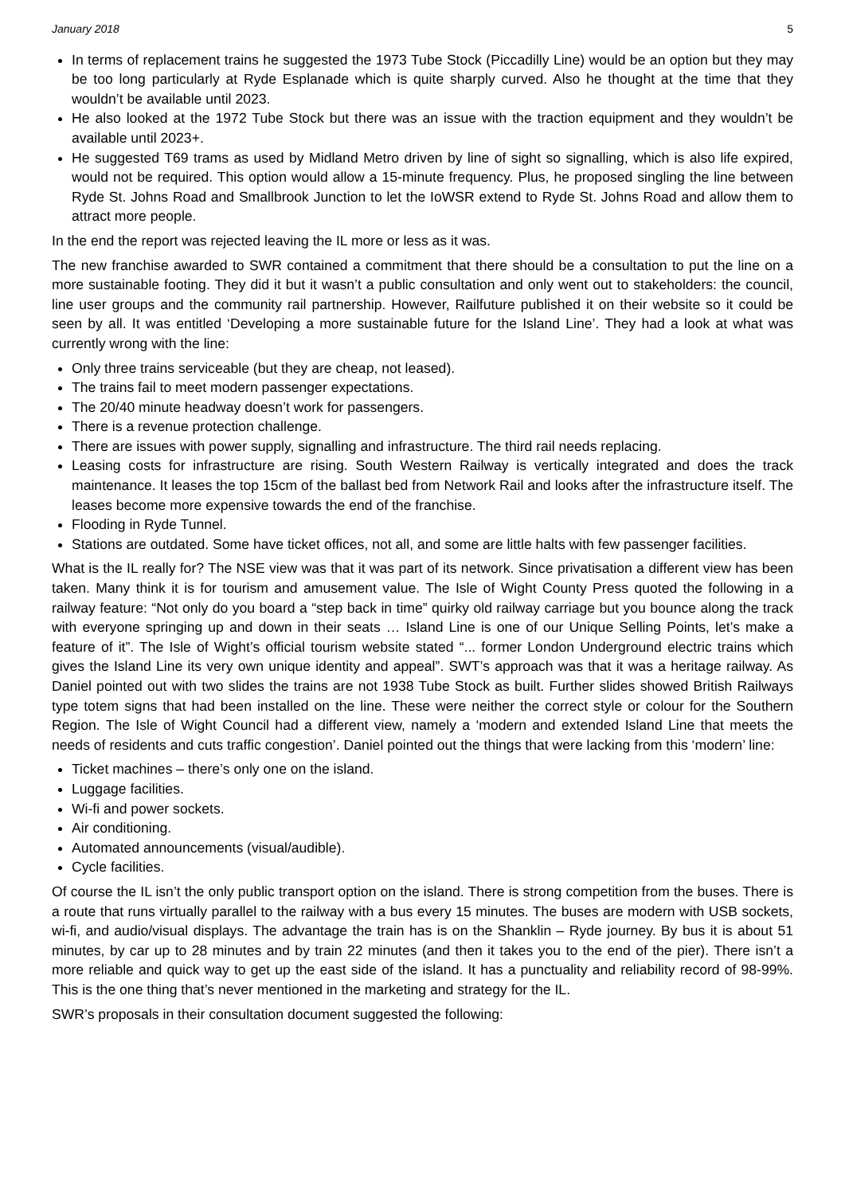January 2018 5
In terms of replacement trains he suggested the 1973 Tube Stock (Piccadilly Line) would be an option but they may be too long particularly at Ryde Esplanade which is quite sharply curved. Also he thought at the time that they wouldn’t be available until 2023.
He also looked at the 1972 Tube Stock but there was an issue with the traction equipment and they wouldn’t be available until 2023+.
He suggested T69 trams as used by Midland Metro driven by line of sight so signalling, which is also life expired, would not be required. This option would allow a 15-minute frequency. Plus, he proposed singling the line between Ryde St. Johns Road and Smallbrook Junction to let the IoWSR extend to Ryde St. Johns Road and allow them to attract more people.
In the end the report was rejected leaving the IL more or less as it was.
The new franchise awarded to SWR contained a commitment that there should be a consultation to put the line on a more sustainable footing. They did it but it wasn’t a public consultation and only went out to stakeholders: the council, line user groups and the community rail partnership. However, Railfuture published it on their website so it could be seen by all. It was entitled ‘Developing a more sustainable future for the Island Line’. They had a look at what was currently wrong with the line:
Only three trains serviceable (but they are cheap, not leased).
The trains fail to meet modern passenger expectations.
The 20/40 minute headway doesn’t work for passengers.
There is a revenue protection challenge.
There are issues with power supply, signalling and infrastructure. The third rail needs replacing.
Leasing costs for infrastructure are rising. South Western Railway is vertically integrated and does the track maintenance. It leases the top 15cm of the ballast bed from Network Rail and looks after the infrastructure itself. The leases become more expensive towards the end of the franchise.
Flooding in Ryde Tunnel.
Stations are outdated. Some have ticket offices, not all, and some are little halts with few passenger facilities.
What is the IL really for? The NSE view was that it was part of its network. Since privatisation a different view has been taken. Many think it is for tourism and amusement value. The Isle of Wight County Press quoted the following in a railway feature: “Not only do you board a “step back in time” quirky old railway carriage but you bounce along the track with everyone springing up and down in their seats … Island Line is one of our Unique Selling Points, let’s make a feature of it”. The Isle of Wight’s official tourism website stated “... former London Underground electric trains which gives the Island Line its very own unique identity and appeal”. SWT’s approach was that it was a heritage railway. As Daniel pointed out with two slides the trains are not 1938 Tube Stock as built. Further slides showed British Railways type totem signs that had been installed on the line. These were neither the correct style or colour for the Southern Region. The Isle of Wight Council had a different view, namely a ‘modern and extended Island Line that meets the needs of residents and cuts traffic congestion’. Daniel pointed out the things that were lacking from this ‘modern’ line:
Ticket machines – there’s only one on the island.
Luggage facilities.
Wi-fi and power sockets.
Air conditioning.
Automated announcements (visual/audible).
Cycle facilities.
Of course the IL isn’t the only public transport option on the island. There is strong competition from the buses. There is a route that runs virtually parallel to the railway with a bus every 15 minutes. The buses are modern with USB sockets, wi-fi, and audio/visual displays. The advantage the train has is on the Shanklin – Ryde journey. By bus it is about 51 minutes, by car up to 28 minutes and by train 22 minutes (and then it takes you to the end of the pier). There isn’t a more reliable and quick way to get up the east side of the island. It has a punctuality and reliability record of 98-99%. This is the one thing that’s never mentioned in the marketing and strategy for the IL.
SWR’s proposals in their consultation document suggested the following: